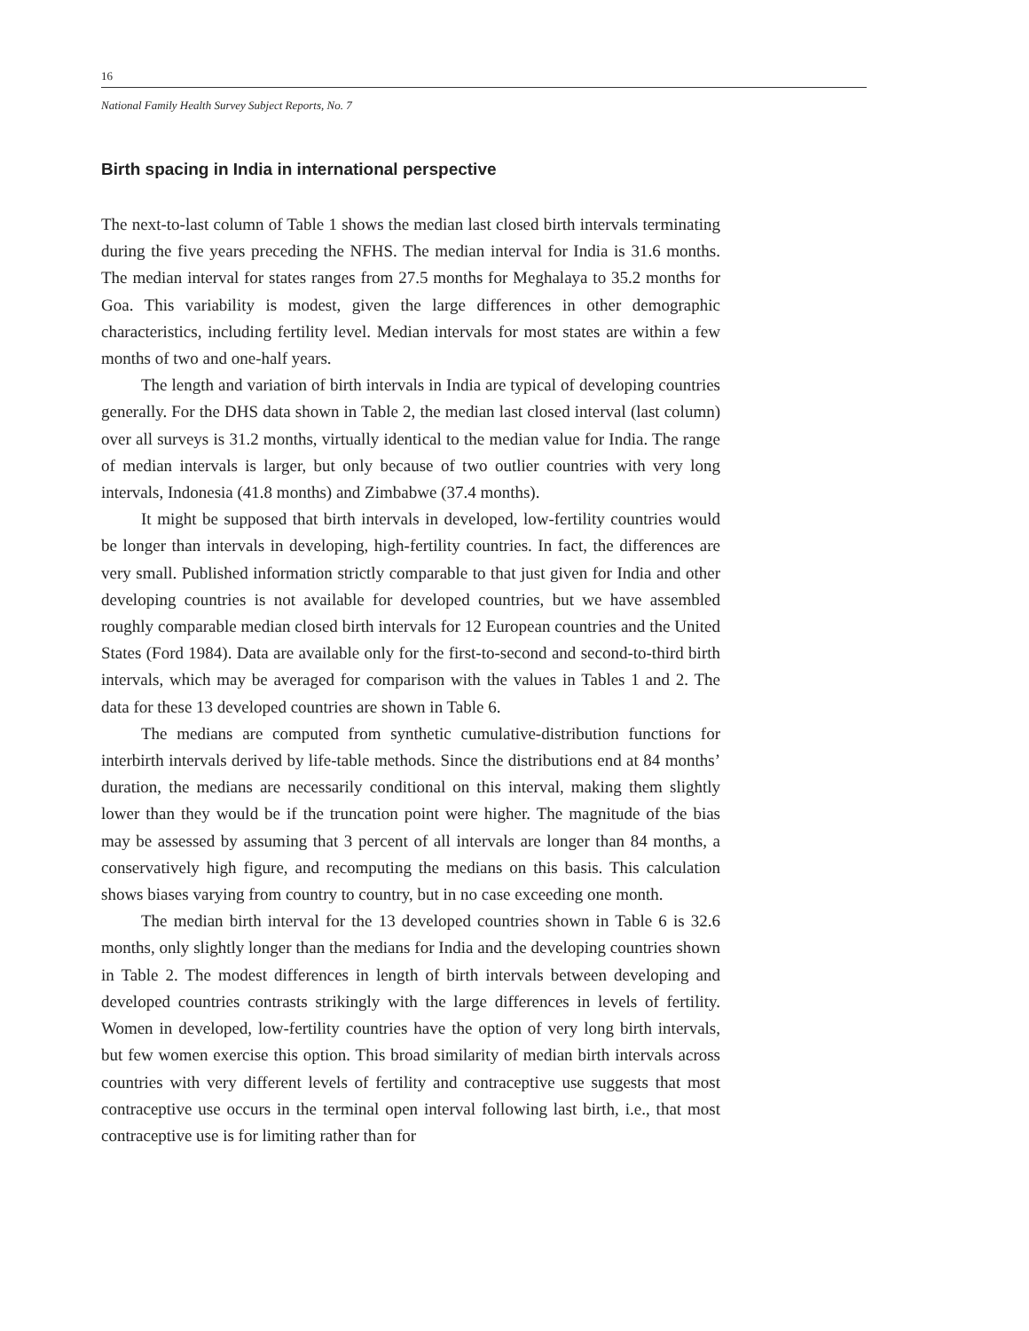16
National Family Health Survey Subject Reports, No. 7
Birth spacing in India in international perspective
The next-to-last column of Table 1 shows the median last closed birth intervals terminating during the five years preceding the NFHS. The median interval for India is 31.6 months. The median interval for states ranges from 27.5 months for Meghalaya to 35.2 months for Goa. This variability is modest, given the large differences in other demographic characteristics, including fertility level. Median intervals for most states are within a few months of two and one-half years.
The length and variation of birth intervals in India are typical of developing countries generally. For the DHS data shown in Table 2, the median last closed interval (last column) over all surveys is 31.2 months, virtually identical to the median value for India. The range of median intervals is larger, but only because of two outlier countries with very long intervals, Indonesia (41.8 months) and Zimbabwe (37.4 months).
It might be supposed that birth intervals in developed, low-fertility countries would be longer than intervals in developing, high-fertility countries. In fact, the differences are very small. Published information strictly comparable to that just given for India and other developing countries is not available for developed countries, but we have assembled roughly comparable median closed birth intervals for 12 European countries and the United States (Ford 1984). Data are available only for the first-to-second and second-to-third birth intervals, which may be averaged for comparison with the values in Tables 1 and 2. The data for these 13 developed countries are shown in Table 6.
The medians are computed from synthetic cumulative-distribution functions for interbirth intervals derived by life-table methods. Since the distributions end at 84 months’ duration, the medians are necessarily conditional on this interval, making them slightly lower than they would be if the truncation point were higher. The magnitude of the bias may be assessed by assuming that 3 percent of all intervals are longer than 84 months, a conservatively high figure, and recomputing the medians on this basis. This calculation shows biases varying from country to country, but in no case exceeding one month.
The median birth interval for the 13 developed countries shown in Table 6 is 32.6 months, only slightly longer than the medians for India and the developing countries shown in Table 2. The modest differences in length of birth intervals between developing and developed countries contrasts strikingly with the large differences in levels of fertility. Women in developed, low-fertility countries have the option of very long birth intervals, but few women exercise this option. This broad similarity of median birth intervals across countries with very different levels of fertility and contraceptive use suggests that most contraceptive use occurs in the terminal open interval following last birth, i.e., that most contraceptive use is for limiting rather than for